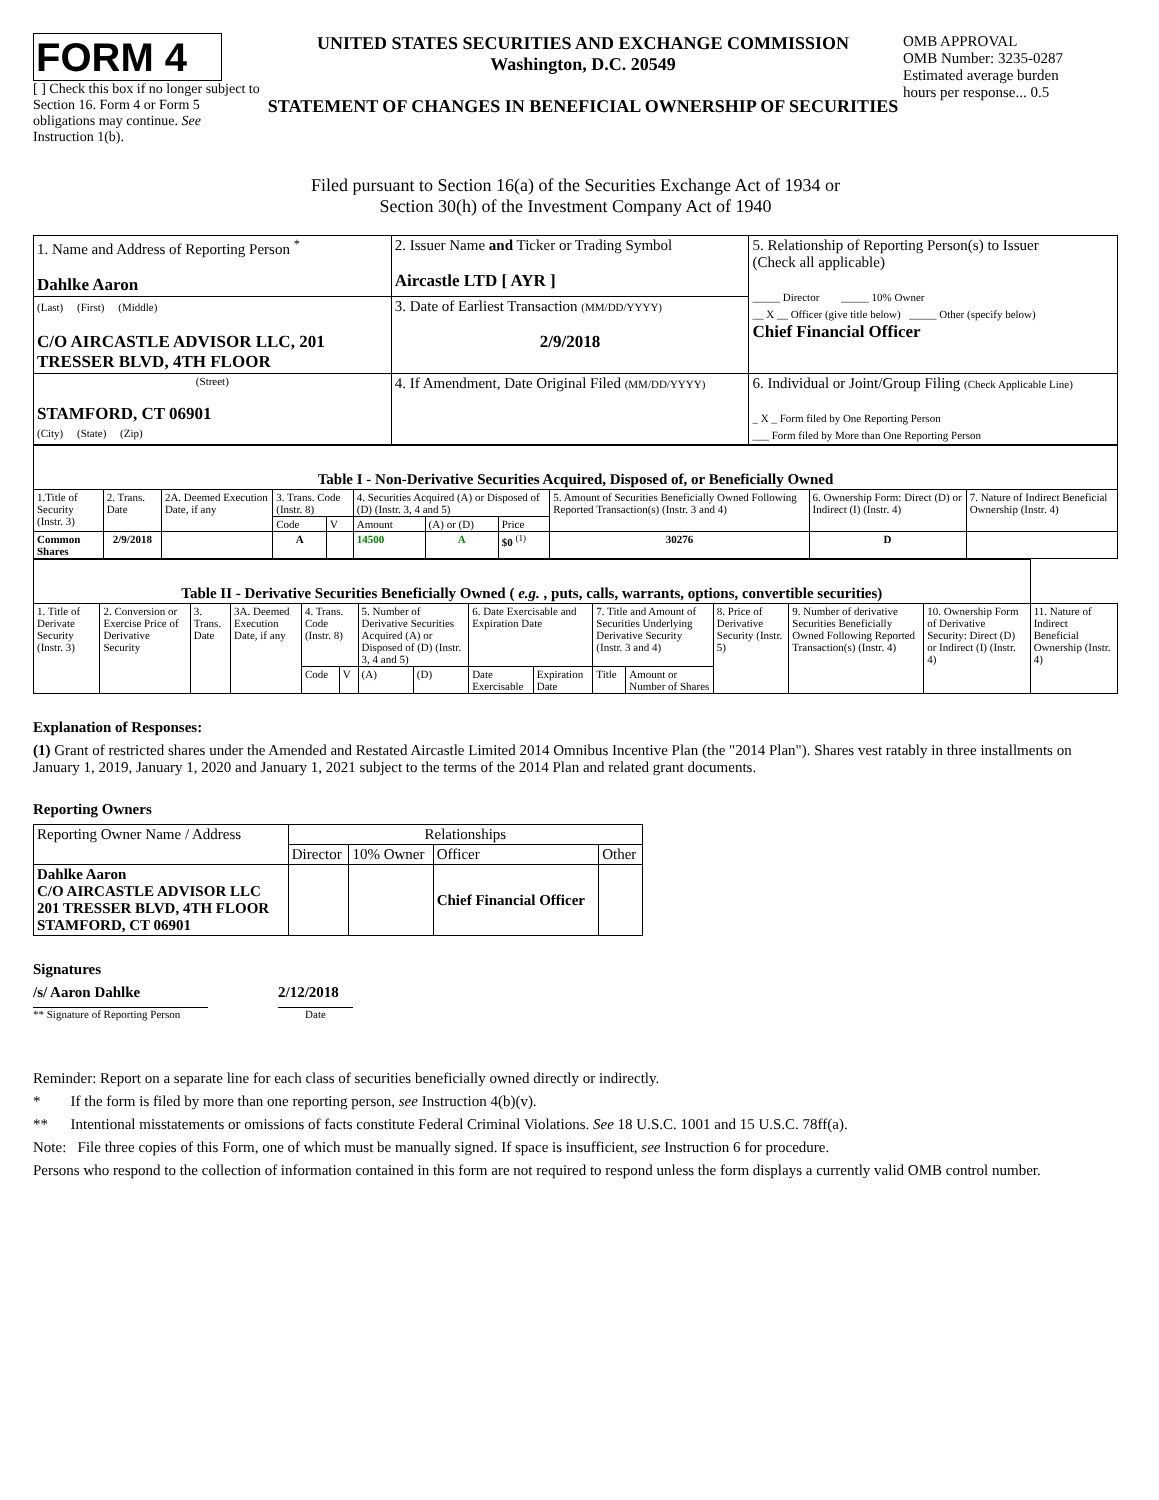FORM 4
[ ] Check this box if no longer subject to Section 16. Form 4 or Form 5 obligations may continue. See Instruction 1(b).
UNITED STATES SECURITIES AND EXCHANGE COMMISSION
Washington, D.C. 20549
STATEMENT OF CHANGES IN BENEFICIAL OWNERSHIP OF SECURITIES
OMB APPROVAL
OMB Number: 3235-0287
Estimated average burden
hours per response... 0.5
Filed pursuant to Section 16(a) of the Securities Exchange Act of 1934 or
Section 30(h) of the Investment Company Act of 1940
| 1. Name and Address of Reporting Person <sup>*</sup> Dahlke Aaron | 2. Issuer Name and Ticker or Trading Symbol Aircastle LTD [ AYR ] | 5. Relationship of Reporting Person(s) to Issuer (Check all applicable) _____ Director _____ 10% Owner __ X __ Officer (give title below) _____ Other (specify below) Chief Financial Officer |
| (Last) (First) (Middle) C/O AIRCASTLE ADVISOR LLC, 201 TRESSER BLVD, 4TH FLOOR | 3. Date of Earliest Transaction (MM/DD/YYYY) 2/9/2018 | |
| (Street) STAMFORD, CT 06901 (City) (State) (Zip) | 4. If Amendment, Date Original Filed (MM/DD/YYYY) | 6. Individual or Joint/Group Filing (Check Applicable Line) _ X _ Form filed by One Reporting Person ___ Form filed by More than One Reporting Person |
| Table I - Non-Derivative Securities Acquired, Disposed of, or Beneficially Owned | | | | | | | | | | |
| 1.Title of Security (Instr. 3) | 2. Trans. Date | 2A. Deemed Execution Date, if any | 3. Trans. Code (Instr. 8) | | 4. Securities Acquired (A) or Disposed of (D) (Instr. 3, 4 and 5) | | | 5. Amount of Securities Beneficially Owned Following Reported Transaction(s) (Instr. 3 and 4) | 6. Ownership Form: Direct (D) or Indirect (I) (Instr. 4) | 7. Nature of Indirect Beneficial Ownership (Instr. 4) |
| | | | Code | V | Amount | (A) or (D) | Price | | | |
| Common Shares | 2/9/2018 | | A | | 14500 | A | $0 <sup>(1)</sup> | 30276 | D | |
| Table II - Derivative Securities Beneficially Owned ( e.g. , puts, calls, warrants, options, convertible securities) | | | | | | | | | | | | | | | |
| 1. Title of Derivate Security (Instr. 3) | 2. Conversion or Exercise Price of Derivative Security | 3. Trans. Date | 3A. Deemed Execution Date, if any | 4. Trans. Code (Instr. 8) | | 5. Number of Derivative Securities Acquired (A) or Disposed of (D) (Instr. 3, 4 and 5) | | 6. Date Exercisable and Expiration Date | | 7. Title and Amount of Securities Underlying Derivative Security (Instr. 3 and 4) | | 8. Price of Derivative Security (Instr. 5) | 9. Number of derivative Securities Beneficially Owned Following Reported Transaction(s) (Instr. 4) | 10. Ownership Form of Derivative Security: Direct (D) or Indirect (I) (Instr. 4) | 11. Nature of Indirect Beneficial Ownership (Instr. 4) |
| | | | | Code | V | (A) | (D) | Date Exercisable | Expiration Date | Title | Amount or Number of Shares | | | | |
Explanation of Responses:
(1) Grant of restricted shares under the Amended and Restated Aircastle Limited 2014 Omnibus Incentive Plan (the "2014 Plan"). Shares vest ratably in three installments on January 1, 2019, January 1, 2020 and January 1, 2021 subject to the terms of the 2014 Plan and related grant documents.
Reporting Owners
| Reporting Owner Name / Address | Relationships | | | |
| | Director | 10% Owner | Officer | Other |
| Dahlke Aaron C/O AIRCASTLE ADVISOR LLC 201 TRESSER BLVD, 4TH FLOOR STAMFORD, CT 06901 | | | Chief Financial Officer | |
Signatures
/s/ Aaron Dahlke
** Signature of Reporting Person
2/12/2018
Date
Reminder: Report on a separate line for each class of securities beneficially owned directly or indirectly.
* If the form is filed by more than one reporting person, see Instruction 4(b)(v).
** Intentional misstatements or omissions of facts constitute Federal Criminal Violations. See 18 U.S.C. 1001 and 15 U.S.C. 78ff(a).
Note: File three copies of this Form, one of which must be manually signed. If space is insufficient, see Instruction 6 for procedure.
Persons who respond to the collection of information contained in this form are not required to respond unless the form displays a currently valid OMB control number.